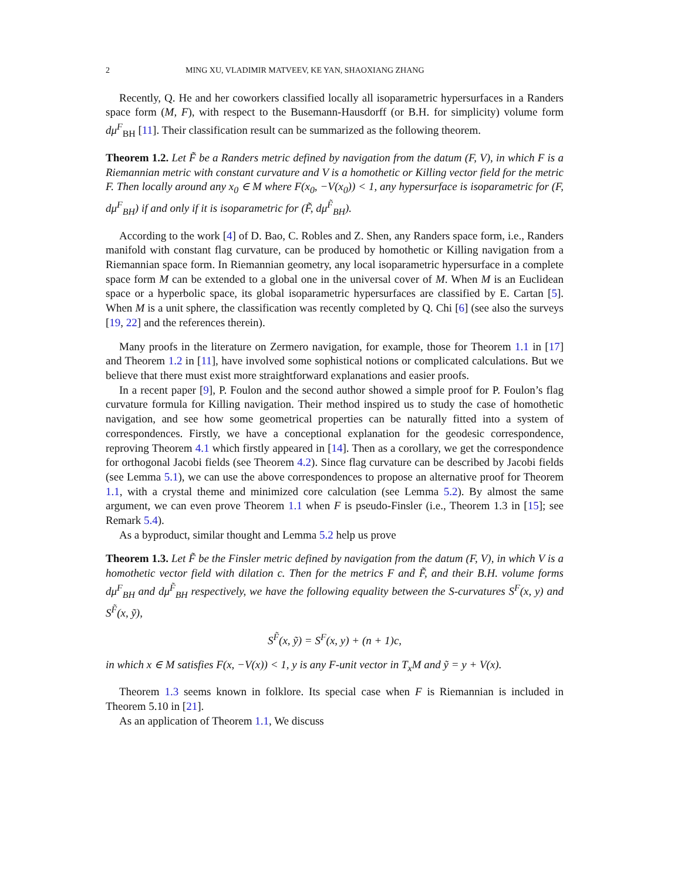2 MING XU, VLADIMIR MATVEEV, KE YAN, SHAOXIANG ZHANG
Recently, Q. He and her coworkers classified locally all isoparametric hypersurfaces in a Randers space form (M, F), with respect to the Busemann-Hausdorff (or B.H. for simplicity) volume form dμ<sup>F</sup><sub>BH</sub> [11]. Their classification result can be summarized as the following theorem.
Theorem 1.2. Let F̃ be a Randers metric defined by navigation from the datum (F, V), in which F is a Riemannian metric with constant curvature and V is a homothetic or Killing vector field for the metric F. Then locally around any x<sub>0</sub> ∈ M where F(x<sub>0</sub>, −V(x<sub>0</sub>)) < 1, any hypersurface is isoparametric for (F, dμ<sup>F</sup><sub>BH</sub>) if and only if it is isoparametric for (F̃, dμ<sup>F̃</sup><sub>BH</sub>).
According to the work [4] of D. Bao, C. Robles and Z. Shen, any Randers space form, i.e., Randers manifold with constant flag curvature, can be produced by homothetic or Killing navigation from a Riemannian space form. In Riemannian geometry, any local isoparametric hypersurface in a complete space form M can be extended to a global one in the universal cover of M. When M is an Euclidean space or a hyperbolic space, its global isoparametric hypersurfaces are classified by E. Cartan [5]. When M is a unit sphere, the classification was recently completed by Q. Chi [6] (see also the surveys [19, 22] and the references therein).
Many proofs in the literature on Zermero navigation, for example, those for Theorem 1.1 in [17] and Theorem 1.2 in [11], have involved some sophistical notions or complicated calculations. But we believe that there must exist more straightforward explanations and easier proofs.
In a recent paper [9], P. Foulon and the second author showed a simple proof for P. Foulon’s flag curvature formula for Killing navigation. Their method inspired us to study the case of homothetic navigation, and see how some geometrical properties can be naturally fitted into a system of correspondences. Firstly, we have a conceptional explanation for the geodesic correspondence, reproving Theorem 4.1 which firstly appeared in [14]. Then as a corollary, we get the correspondence for orthogonal Jacobi fields (see Theorem 4.2). Since flag curvature can be described by Jacobi fields (see Lemma 5.1), we can use the above correspondences to propose an alternative proof for Theorem 1.1, with a crystal theme and minimized core calculation (see Lemma 5.2). By almost the same argument, we can even prove Theorem 1.1 when F is pseudo-Finsler (i.e., Theorem 1.3 in [15]; see Remark 5.4).
As a byproduct, similar thought and Lemma 5.2 help us prove
Theorem 1.3. Let F̃ be the Finsler metric defined by navigation from the datum (F, V), in which V is a homothetic vector field with dilation c. Then for the metrics F and F̃, and their B.H. volume forms dμ<sup>F</sup><sub>BH</sub> and dμ<sup>F̃</sup><sub>BH</sub> respectively, we have the following equality between the S-curvatures S<sup>F</sup>(x, y) and S<sup>F̃</sup>(x, ỹ),
S<sup>F̃</sup>(x, ỹ) = S<sup>F</sup>(x, y) + (n + 1)c,
in which x ∈ M satisfies F(x, −V(x)) < 1, y is any F-unit vector in T<sub>x</sub>M and ỹ = y + V(x).
Theorem 1.3 seems known in folklore. Its special case when F is Riemannian is included in Theorem 5.10 in [21].
As an application of Theorem 1.1, We discuss